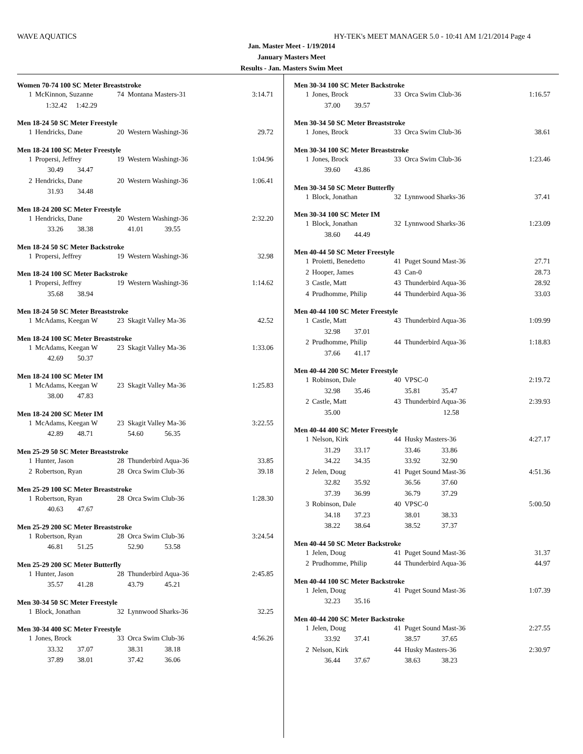WAVE AQUATICS HY-TEK's MEET MANAGER 5.0 - 10:41 AM 1/21/2014 Page 4
Jan. Master Meet - 1/19/2014
January Masters Meet
Results - Jan. Masters Swim Meet
Women 70-74 100 SC Meter Breaststroke
| 1 | McKinnon, Suzanne | 74 | Montana Masters-31 | 3:14.71 |
| | 1:32.42 1:42.29 | | | |
Men 18-24 50 SC Meter Freestyle
| 1 | Hendricks, Dane | 20 | Western Washingt-36 | 29.72 |
Men 18-24 100 SC Meter Freestyle
| 1 | Propersi, Jeffrey | 19 | Western Washingt-36 | 1:04.96 |
| | 30.49 34.47 | | | |
| 2 | Hendricks, Dane | 20 | Western Washingt-36 | 1:06.41 |
| | 31.93 34.48 | | | |
Men 18-24 200 SC Meter Freestyle
| 1 | Hendricks, Dane | 20 | Western Washingt-36 | 2:32.20 |
| | 33.26 38.38 | | 41.01 39.55 | |
Men 18-24 50 SC Meter Backstroke
| 1 | Propersi, Jeffrey | 19 | Western Washingt-36 | 32.98 |
Men 18-24 100 SC Meter Backstroke
| 1 | Propersi, Jeffrey | 19 | Western Washingt-36 | 1:14.62 |
| | 35.68 38.94 | | | |
Men 18-24 50 SC Meter Breaststroke
| 1 | McAdams, Keegan W | 23 | Skagit Valley Ma-36 | 42.52 |
Men 18-24 100 SC Meter Breaststroke
| 1 | McAdams, Keegan W | 23 | Skagit Valley Ma-36 | 1:33.06 |
| | 42.69 50.37 | | | |
Men 18-24 100 SC Meter IM
| 1 | McAdams, Keegan W | 23 | Skagit Valley Ma-36 | 1:25.83 |
| | 38.00 47.83 | | | |
Men 18-24 200 SC Meter IM
| 1 | McAdams, Keegan W | 23 | Skagit Valley Ma-36 | 3:22.55 |
| | 42.89 48.71 | | 54.60 56.35 | |
Men 25-29 50 SC Meter Breaststroke
| 1 | Hunter, Jason | 28 | Thunderbird Aqua-36 | 33.85 |
| 2 | Robertson, Ryan | 28 | Orca Swim Club-36 | 39.18 |
Men 25-29 100 SC Meter Breaststroke
| 1 | Robertson, Ryan | 28 | Orca Swim Club-36 | 1:28.30 |
| | 40.63 47.67 | | | |
Men 25-29 200 SC Meter Breaststroke
| 1 | Robertson, Ryan | 28 | Orca Swim Club-36 | 3:24.54 |
| | 46.81 51.25 | | 52.90 53.58 | |
Men 25-29 200 SC Meter Butterfly
| 1 | Hunter, Jason | 28 | Thunderbird Aqua-36 | 2:45.85 |
| | 35.57 41.28 | | 43.79 45.21 | |
Men 30-34 50 SC Meter Freestyle
| 1 | Block, Jonathan | 32 | Lynnwood Sharks-36 | 32.25 |
Men 30-34 400 SC Meter Freestyle
| 1 | Jones, Brock | 33 | Orca Swim Club-36 | 4:56.26 |
| | 33.32 37.07 | | 38.31 38.18 | |
| | 37.89 38.01 | | 37.42 36.06 | |
Men 30-34 100 SC Meter Backstroke
| 1 | Jones, Brock | 33 | Orca Swim Club-36 | 1:16.57 |
| | 37.00 39.57 | | | |
Men 30-34 50 SC Meter Breaststroke
| 1 | Jones, Brock | 33 | Orca Swim Club-36 | 38.61 |
Men 30-34 100 SC Meter Breaststroke
| 1 | Jones, Brock | 33 | Orca Swim Club-36 | 1:23.46 |
| | 39.60 43.86 | | | |
Men 30-34 50 SC Meter Butterfly
| 1 | Block, Jonathan | 32 | Lynnwood Sharks-36 | 37.41 |
Men 30-34 100 SC Meter IM
| 1 | Block, Jonathan | 32 | Lynnwood Sharks-36 | 1:23.09 |
| | 38.60 44.49 | | | |
Men 40-44 50 SC Meter Freestyle
| 1 | Proietti, Benedetto | 41 | Puget Sound Mast-36 | 27.71 |
| 2 | Hooper, James | 43 | Can-0 | 28.73 |
| 3 | Castle, Matt | 43 | Thunderbird Aqua-36 | 28.92 |
| 4 | Prudhomme, Philip | 44 | Thunderbird Aqua-36 | 33.03 |
Men 40-44 100 SC Meter Freestyle
| 1 | Castle, Matt | 43 | Thunderbird Aqua-36 | 1:09.99 |
| | 32.98 37.01 | | | |
| 2 | Prudhomme, Philip | 44 | Thunderbird Aqua-36 | 1:18.83 |
| | 37.66 41.17 | | | |
Men 40-44 200 SC Meter Freestyle
| 1 | Robinson, Dale | 40 | VPSC-0 | 2:19.72 |
| | 32.98 35.46 | | 35.81 35.47 | |
| 2 | Castle, Matt | 43 | Thunderbird Aqua-36 | 2:39.93 |
| | 35.00 | | 12.58 | |
Men 40-44 400 SC Meter Freestyle
| 1 | Nelson, Kirk | 44 | Husky Masters-36 | 4:27.17 |
| | 31.29 33.17 | | 33.46 33.86 | |
| | 34.22 34.35 | | 33.92 32.90 | |
| 2 | Jelen, Doug | 41 | Puget Sound Mast-36 | 4:51.36 |
| | 32.82 35.92 | | 36.56 37.60 | |
| | 37.39 36.99 | | 36.79 37.29 | |
| 3 | Robinson, Dale | 40 | VPSC-0 | 5:00.50 |
| | 34.18 37.23 | | 38.01 38.33 | |
| | 38.22 38.64 | | 38.52 37.37 | |
Men 40-44 50 SC Meter Backstroke
| 1 | Jelen, Doug | 41 | Puget Sound Mast-36 | 31.37 |
| 2 | Prudhomme, Philip | 44 | Thunderbird Aqua-36 | 44.97 |
Men 40-44 100 SC Meter Backstroke
| 1 | Jelen, Doug | 41 | Puget Sound Mast-36 | 1:07.39 |
| | 32.23 35.16 | | | |
Men 40-44 200 SC Meter Backstroke
| 1 | Jelen, Doug | 41 | Puget Sound Mast-36 | 2:27.55 |
| | 33.92 37.41 | | 38.57 37.65 | |
| 2 | Nelson, Kirk | 44 | Husky Masters-36 | 2:30.97 |
| | 36.44 37.67 | | 38.63 38.23 | |